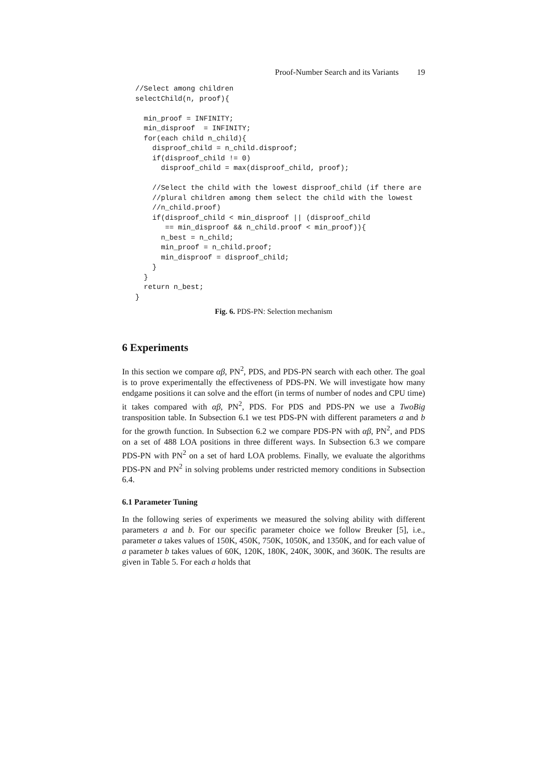Proof-Number Search and its Variants 19
//Select among children
selectChild(n, proof){

  min_proof = INFINITY;
  min_disproof  = INFINITY;
  for(each child n_child){
    disproof_child = n_child.disproof;
    if(disproof_child != 0)
      disproof_child = max(disproof_child, proof);

    //Select the child with the lowest disproof_child (if there are
    //plural children among them select the child with the lowest
    //n_child.proof)
    if(disproof_child < min_disproof || (disproof_child
       == min_disproof && n_child.proof < min_proof)){
      n_best = n_child;
      min_proof = n_child.proof;
      min_disproof = disproof_child;
    }
  }
  return n_best;
}
Fig. 6. PDS-PN: Selection mechanism
6 Experiments
In this section we compare αβ, PN<sup>2</sup>, PDS, and PDS-PN search with each other. The goal is to prove experimentally the effectiveness of PDS-PN. We will investigate how many endgame positions it can solve and the effort (in terms of number of nodes and CPU time) it takes compared with αβ, PN<sup>2</sup>, PDS. For PDS and PDS-PN we use a TwoBig transposition table. In Subsection 6.1 we test PDS-PN with different parameters a and b for the growth function. In Subsection 6.2 we compare PDS-PN with αβ, PN<sup>2</sup>, and PDS on a set of 488 LOA positions in three different ways. In Subsection 6.3 we compare PDS-PN with PN<sup>2</sup> on a set of hard LOA problems. Finally, we evaluate the algorithms PDS-PN and PN<sup>2</sup> in solving problems under restricted memory conditions in Subsection 6.4.
6.1 Parameter Tuning
In the following series of experiments we measured the solving ability with different parameters a and b. For our specific parameter choice we follow Breuker [5], i.e., parameter a takes values of 150K, 450K, 750K, 1050K, and 1350K, and for each value of a parameter b takes values of 60K, 120K, 180K, 240K, 300K, and 360K. The results are given in Table 5. For each a holds that